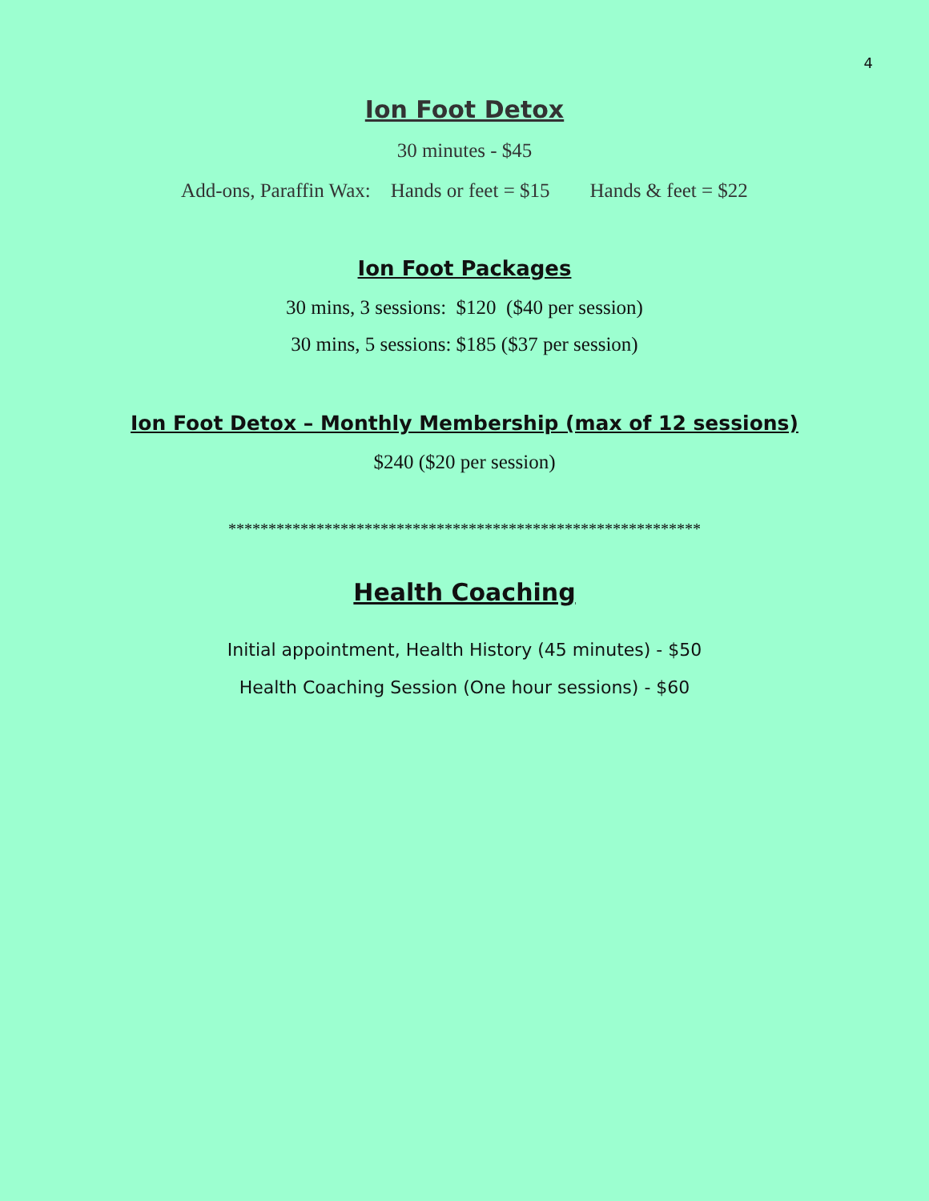4
Ion Foot Detox
30 minutes - $45
Add-ons, Paraffin Wax: Hands or feet = $15 Hands & feet = $22
Ion Foot Packages
30 mins, 3 sessions: $120 ($40 per session)
30 mins, 5 sessions: $185 ($37 per session)
Ion Foot Detox – Monthly Membership (max of 12 sessions)
$240 ($20 per session)
***********************************************************
Health Coaching
Initial appointment, Health History (45 minutes) - $50
Health Coaching Session (One hour sessions) - $60